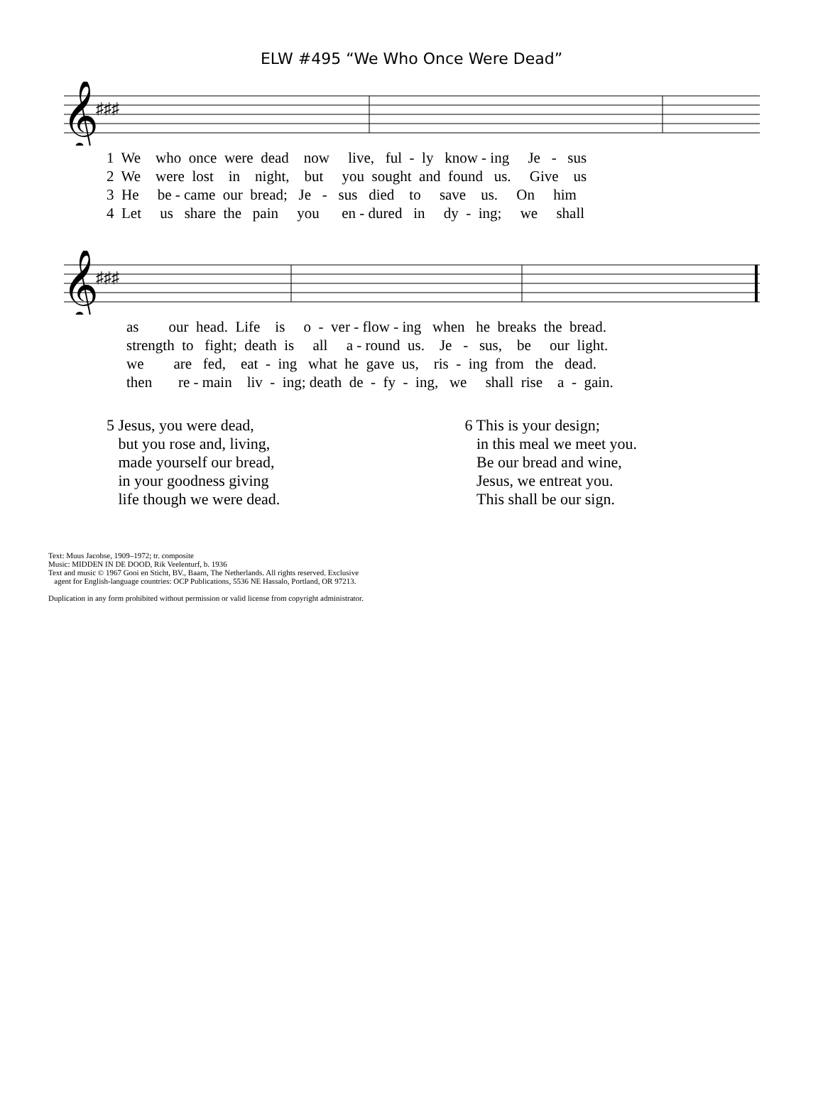ELW #495 “We Who Once Were Dead”
𝄞
♯♯♯
1 We who once were dead now live, ful - ly know - ing Je - sus 2 We were lost in night, but you sought and found us. Give us 3 He be - came our bread; Je - sus died to save us. On him 4 Let us share the pain you en - dured in dy - ing; we shall
𝄞
♯♯♯
as our head. Life is o - ver - flow - ing when he breaks the bread. strength to fight; death is all a - round us. Je - sus, be our light. we are fed, eat - ing what he gave us, ris - ing from the dead. then re - main liv - ing; death de - fy - ing, we shall rise a - gain.
5 Jesus, you were dead,
but you rose and, living,
made yourself our bread,
in your goodness giving
life though we were dead.
6 This is your design;
in this meal we meet you.
Be our bread and wine,
Jesus, we entreat you.
This shall be our sign.
Text: Muus Jacobse, 1909–1972; tr. composite
Music: MIDDEN IN DE DOOD, Rik Veelenturf, b. 1936
Text and music © 1967 Gooi en Sticht, BV., Baarn, The Netherlands. All rights reserved. Exclusive
agent for English-language countries: OCP Publications, 5536 NE Hassalo, Portland, OR 97213.
Duplication in any form prohibited without permission or valid license from copyright administrator.